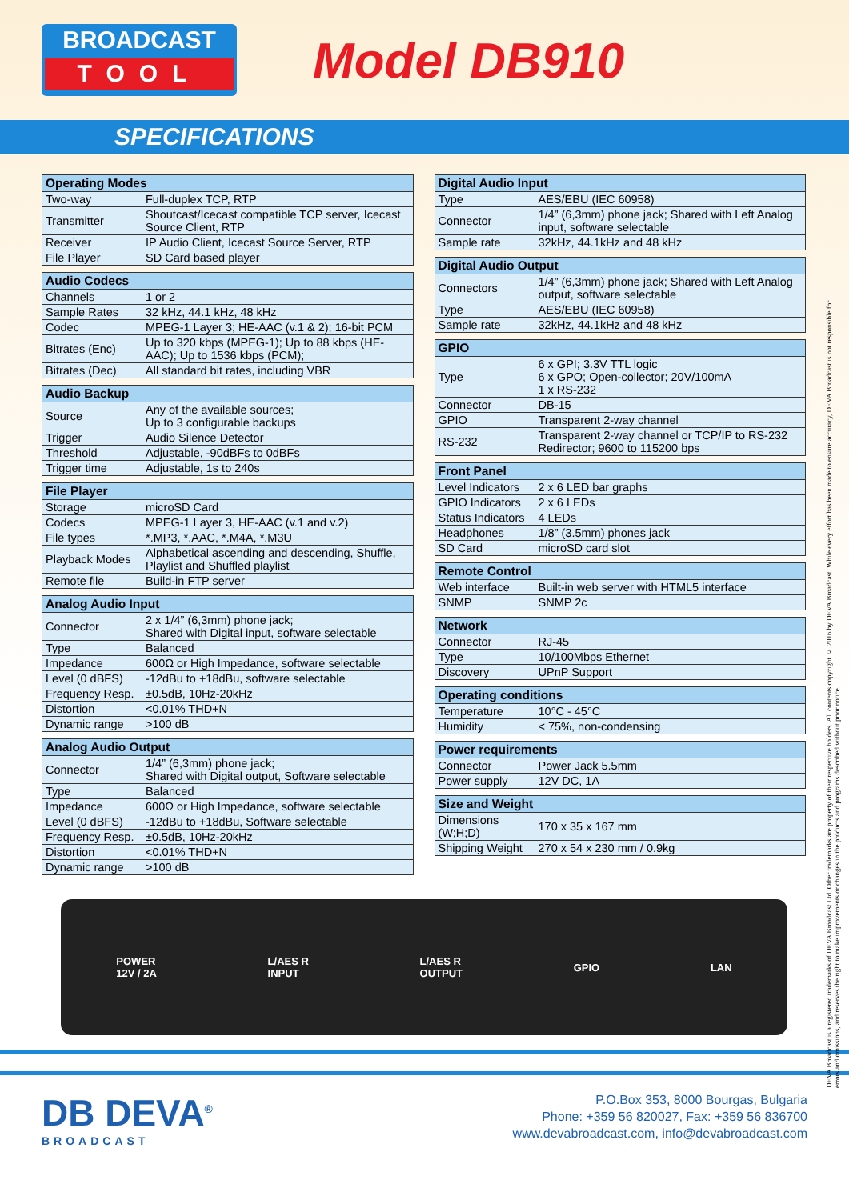BROADCAST
TOOL
Model DB910
SPECIFICATIONS
| Operating Modes | |
| --- | --- |
| Two-way | Full-duplex TCP, RTP |
| Transmitter | Shoutcast/Icecast compatible TCP server, Icecast Source Client, RTP |
| Receiver | IP Audio Client, Icecast Source Server, RTP |
| File Player | SD Card based player |
| Audio Codecs | |
| --- | --- |
| Channels | 1 or 2 |
| Sample Rates | 32 kHz, 44.1 kHz, 48 kHz |
| Codec | MPEG-1 Layer 3; HE-AAC (v.1 & 2); 16-bit PCM |
| Bitrates (Enc) | Up to 320 kbps (MPEG-1); Up to 88 kbps (HE-AAC); Up to 1536 kbps (PCM); |
| Bitrates (Dec) | All standard bit rates, including VBR |
| Audio Backup | |
| --- | --- |
| Source | Any of the available sources; Up to 3 configurable backups |
| Trigger | Audio Silence Detector |
| Threshold | Adjustable, -90dBFs to 0dBFs |
| Trigger time | Adjustable, 1s to 240s |
| File Player | |
| --- | --- |
| Storage | microSD Card |
| Codecs | MPEG-1 Layer 3, HE-AAC (v.1 and v.2) |
| File types | *.MP3, *.AAC, *.M4A, *.M3U |
| Playback Modes | Alphabetical ascending and descending, Shuffle, Playlist and Shuffled playlist |
| Remote file | Build-in FTP server |
| Analog Audio Input | |
| --- | --- |
| Connector | 2 x 1/4” (6,3mm) phone jack; Shared with Digital input, software selectable |
| Type | Balanced |
| Impedance | 600Ω or High Impedance, software selectable |
| Level (0 dBFS) | -12dBu to +18dBu, software selectable |
| Frequency Resp. | ±0.5dB, 10Hz-20kHz |
| Distortion | <0.01% THD+N |
| Dynamic range | >100 dB |
| Analog Audio Output | |
| --- | --- |
| Connector | 1/4” (6,3mm) phone jack; Shared with Digital output, Software selectable |
| Type | Balanced |
| Impedance | 600Ω or High Impedance, software selectable |
| Level (0 dBFS) | -12dBu to +18dBu, Software selectable |
| Frequency Resp. | ±0.5dB, 10Hz-20kHz |
| Distortion | <0.01% THD+N |
| Dynamic range | >100 dB |
| Digital Audio Input | |
| --- | --- |
| Type | AES/EBU (IEC 60958) |
| Connector | 1/4” (6,3mm) phone jack; Shared with Left Analog input, software selectable |
| Sample rate | 32kHz, 44.1kHz and 48 kHz |
| Digital Audio Output | |
| --- | --- |
| Connectors | 1/4” (6,3mm) phone jack; Shared with Left Analog output, software selectable |
| Type | AES/EBU (IEC 60958) |
| Sample rate | 32kHz, 44.1kHz and 48 kHz |
| GPIO | |
| --- | --- |
| Type | 6 x GPI; 3.3V TTL logic 6 x GPO; Open-collector; 20V/100mA 1 x RS-232 |
| Connector | DB-15 |
| GPIO | Transparent 2-way channel |
| RS-232 | Transparent 2-way channel or TCP/IP to RS-232 Redirector; 9600 to 115200 bps |
| Front Panel | |
| --- | --- |
| Level Indicators | 2 x 6 LED bar graphs |
| GPIO Indicators | 2 x 6 LEDs |
| Status Indicators | 4 LEDs |
| Headphones | 1/8” (3.5mm) phones jack |
| SD Card | microSD card slot |
| Remote Control | |
| --- | --- |
| Web interface | Built-in web server with HTML5 interface |
| SNMP | SNMP 2c |
| Network | |
| --- | --- |
| Connector | RJ-45 |
| Type | 10/100Mbps Ethernet |
| Discovery | UPnP Support |
| Operating conditions | |
| --- | --- |
| Temperature | 10°C - 45°C |
| Humidity | < 75%, non-condensing |
| Power requirements | |
| --- | --- |
| Connector | Power Jack 5.5mm |
| Power supply | 12V DC, 1A |
| Size and Weight | |
| --- | --- |
| Dimensions (W;H;D) | 170 x 35 x 167 mm |
| Shipping Weight | 270 x 54 x 230 mm / 0.9kg |
POWER
12V / 2A L/AES R
INPUT L/AES R
OUTPUT GPIO LAN
DB DEVA<sup>®</sup>
BROADCAST
P.O.Box 353, 8000 Bourgas, Bulgaria
Phone: +359 56 820027, Fax: +359 56 836700
www.devabroadcast.com, info@devabroadcast.com
DEVA Broadcast is a registered trademarks of DEVA Broadcast Ltd. Other trademarks are property of their respective holders. All contents copyright © 2016 by DEVA Broadcast. While every effort has been made to ensure accuracy, DEVA Broadcast is not responsible for errors and omissions, and reserves the right to make improvements or changes in the products and programs described without prior notice.